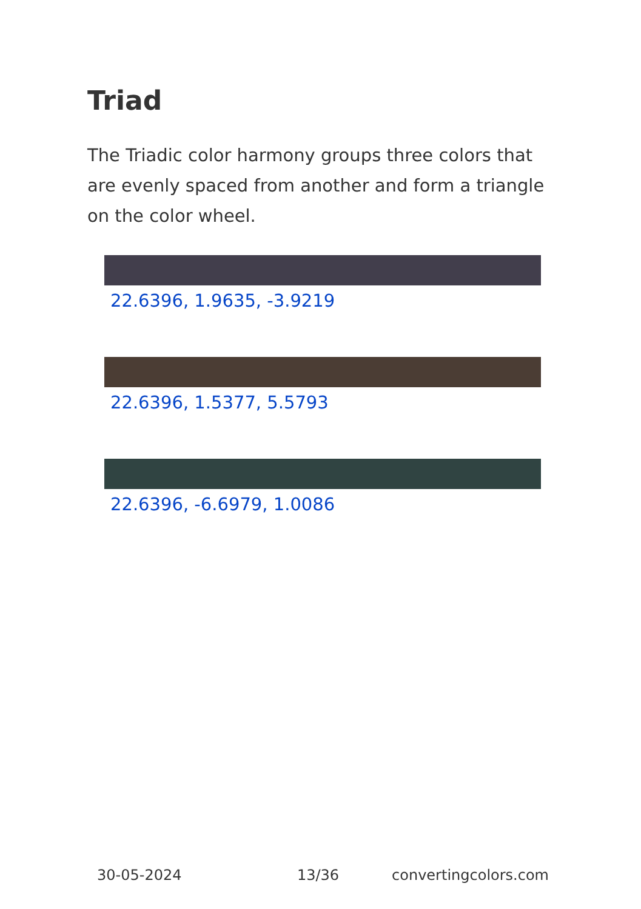Triad
The Triadic color harmony groups three colors that are evenly spaced from another and form a triangle on the color wheel.
22.6396, 1.9635, -3.9219
22.6396, 1.5377, 5.5793
22.6396, -6.6979, 1.0086
30-05-2024 13/36 convertingcolors.com